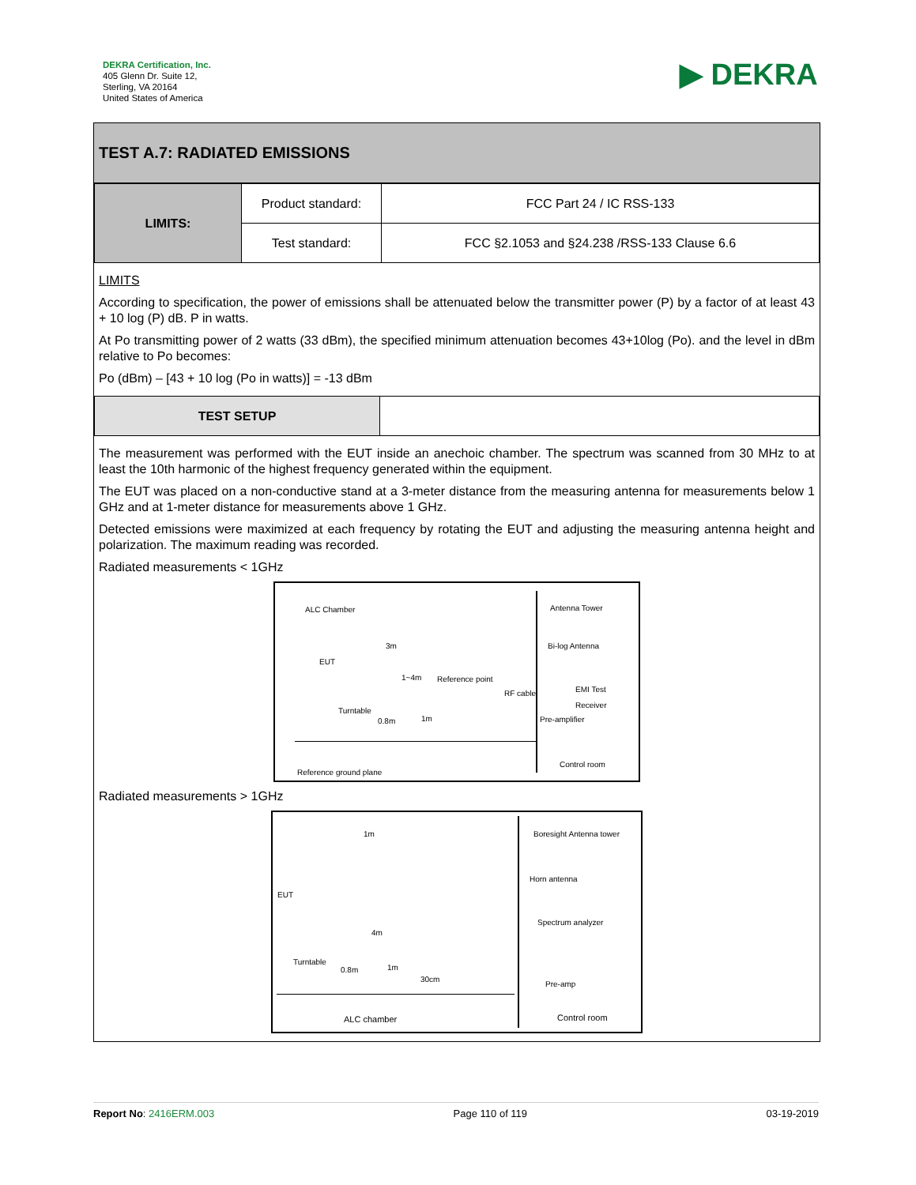DEKRA Certification, Inc.
405 Glenn Dr. Suite 12,
Sterling, VA 20164
United States of America
▶ DEKRA
TEST A.7: RADIATED EMISSIONS
| LIMITS: | Product standard: | FCC Part 24 / IC RSS-133 |
| | Test standard: | FCC §2.1053 and §24.238 /RSS-133 Clause 6.6 |
LIMITS
According to specification, the power of emissions shall be attenuated below the transmitter power (P) by a factor of at least 43 + 10 log (P) dB. P in watts.
At Po transmitting power of 2 watts (33 dBm), the specified minimum attenuation becomes 43+10log (Po). and the level in dBm relative to Po becomes:
Po (dBm) – [43 + 10 log (Po in watts)] = -13 dBm
| TEST SETUP | |
The measurement was performed with the EUT inside an anechoic chamber. The spectrum was scanned from 30 MHz to at least the 10th harmonic of the highest frequency generated within the equipment.
The EUT was placed on a non-conductive stand at a 3-meter distance from the measuring antenna for measurements below 1 GHz and at 1-meter distance for measurements above 1 GHz.
Detected emissions were maximized at each frequency by rotating the EUT and adjusting the measuring antenna height and polarization. The maximum reading was recorded.
Radiated measurements < 1GHz
ALC Chamber
3m
EUT
1~4m Reference point
RF cable
Antenna Tower
Bi-log Antenna
EMI Test Receiver
Turntable
0.8m 1m Pre-amplifier
Control room
Reference ground plane
Radiated measurements > 1GHz
1m Boresight Antenna tower
Horn antenna
EUT
4m
Spectrum analyzer
Turntable
0.8m 1m
30cm
Pre-amp
ALC chamber Control room
Report No: 2416ERM.003 Page 110 of 119 03-19-2019